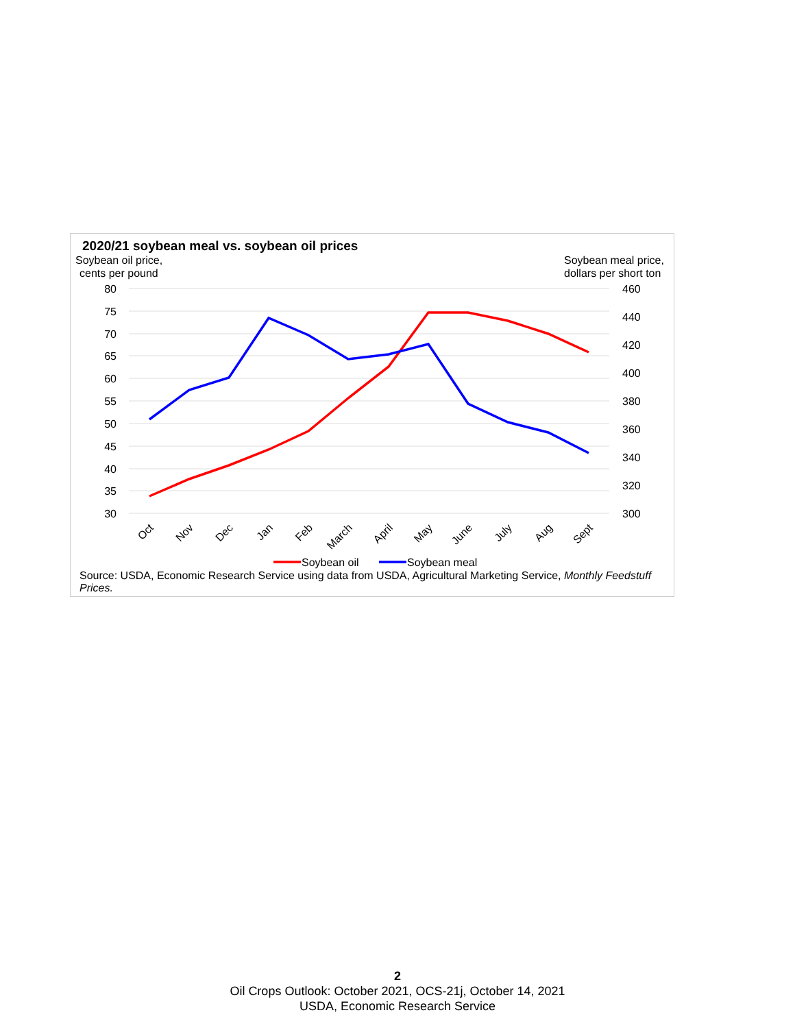2020/21 soybean meal vs. soybean oil prices
Soybean oil price,
cents per pound
Soybean meal price,
dollars per short ton
80
75
70
65
60
55
50
45
40
35
30
460
440
420
400
380
360
340
320
300
Oct
Nov
Dec
Jan
Feb
March
April
May
June
July
Aug
Sept
Soybean oil
Soybean meal
Source: USDA, Economic Research Service using data from USDA, Agricultural Marketing Service, Monthly Feedstuff Prices.
2
Oil Crops Outlook: October 2021, OCS-21j, October 14, 2021
USDA, Economic Research Service